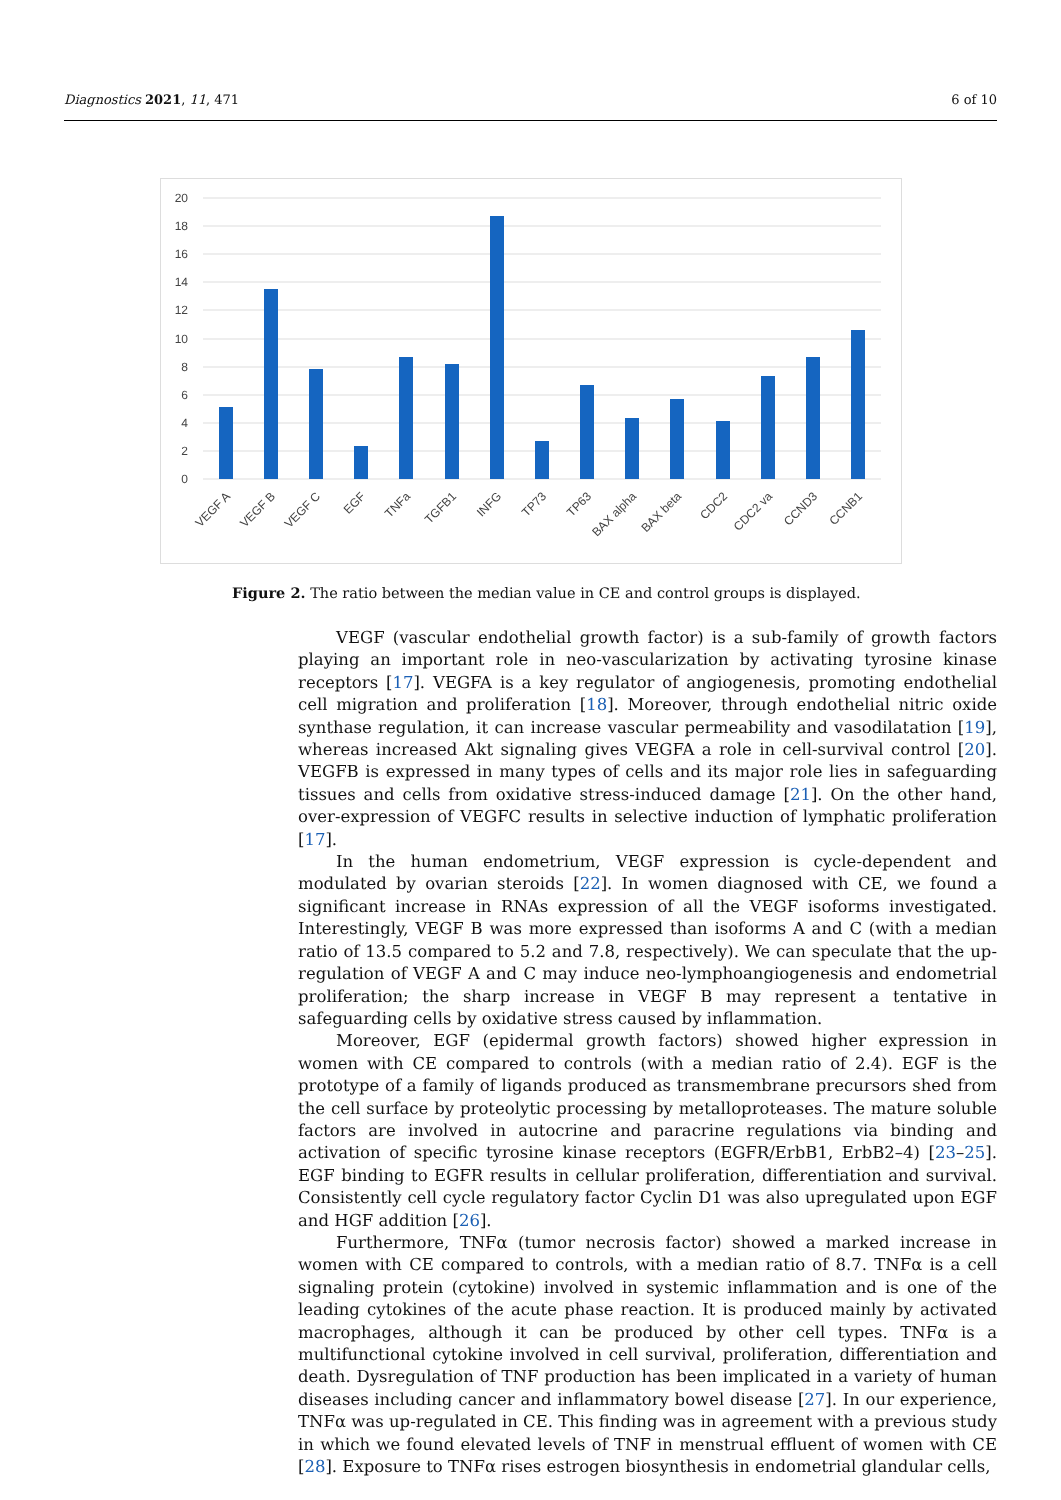Diagnostics 2021, 11, 471 6 of 10
0
2
4
6
8
10
12
14
16
18
20
VEGF A
VEGF B
VEGF C
EGF
TNFa
TGFB1
INFG
TP73
TP63
BAX alpha
BAX beta
CDC2
CDC2 va
CCND3
CCNB1
Figure 2. The ratio between the median value in CE and control groups is displayed.
VEGF (vascular endothelial growth factor) is a sub-family of growth factors playing an important role in neo-vascularization by activating tyrosine kinase receptors [17]. VEGFA is a key regulator of angiogenesis, promoting endothelial cell migration and proliferation [18]. Moreover, through endothelial nitric oxide synthase regulation, it can increase vascular permeability and vasodilatation [19], whereas increased Akt signaling gives VEGFA a role in cell-survival control [20]. VEGFB is expressed in many types of cells and its major role lies in safeguarding tissues and cells from oxidative stress-induced damage [21]. On the other hand, over-expression of VEGFC results in selective induction of lymphatic proliferation [17].
In the human endometrium, VEGF expression is cycle-dependent and modulated by ovarian steroids [22]. In women diagnosed with CE, we found a significant increase in RNAs expression of all the VEGF isoforms investigated. Interestingly, VEGF B was more expressed than isoforms A and C (with a median ratio of 13.5 compared to 5.2 and 7.8, respectively). We can speculate that the up-regulation of VEGF A and C may induce neo-lymphoangiogenesis and endometrial proliferation; the sharp increase in VEGF B may represent a tentative in safeguarding cells by oxidative stress caused by inflammation.
Moreover, EGF (epidermal growth factors) showed higher expression in women with CE compared to controls (with a median ratio of 2.4). EGF is the prototype of a family of ligands produced as transmembrane precursors shed from the cell surface by proteolytic processing by metalloproteases. The mature soluble factors are involved in autocrine and paracrine regulations via binding and activation of specific tyrosine kinase receptors (EGFR/ErbB1, ErbB2–4) [23–25]. EGF binding to EGFR results in cellular proliferation, differentiation and survival. Consistently cell cycle regulatory factor Cyclin D1 was also upregulated upon EGF and HGF addition [26].
Furthermore, TNFα (tumor necrosis factor) showed a marked increase in women with CE compared to controls, with a median ratio of 8.7. TNFα is a cell signaling protein (cytokine) involved in systemic inflammation and is one of the leading cytokines of the acute phase reaction. It is produced mainly by activated macrophages, although it can be produced by other cell types. TNFα is a multifunctional cytokine involved in cell survival, proliferation, differentiation and death. Dysregulation of TNF production has been implicated in a variety of human diseases including cancer and inflammatory bowel disease [27]. In our experience, TNFα was up-regulated in CE. This finding was in agreement with a previous study in which we found elevated levels of TNF in menstrual effluent of women with CE [28]. Exposure to TNFα rises estrogen biosynthesis in endometrial glandular cells,